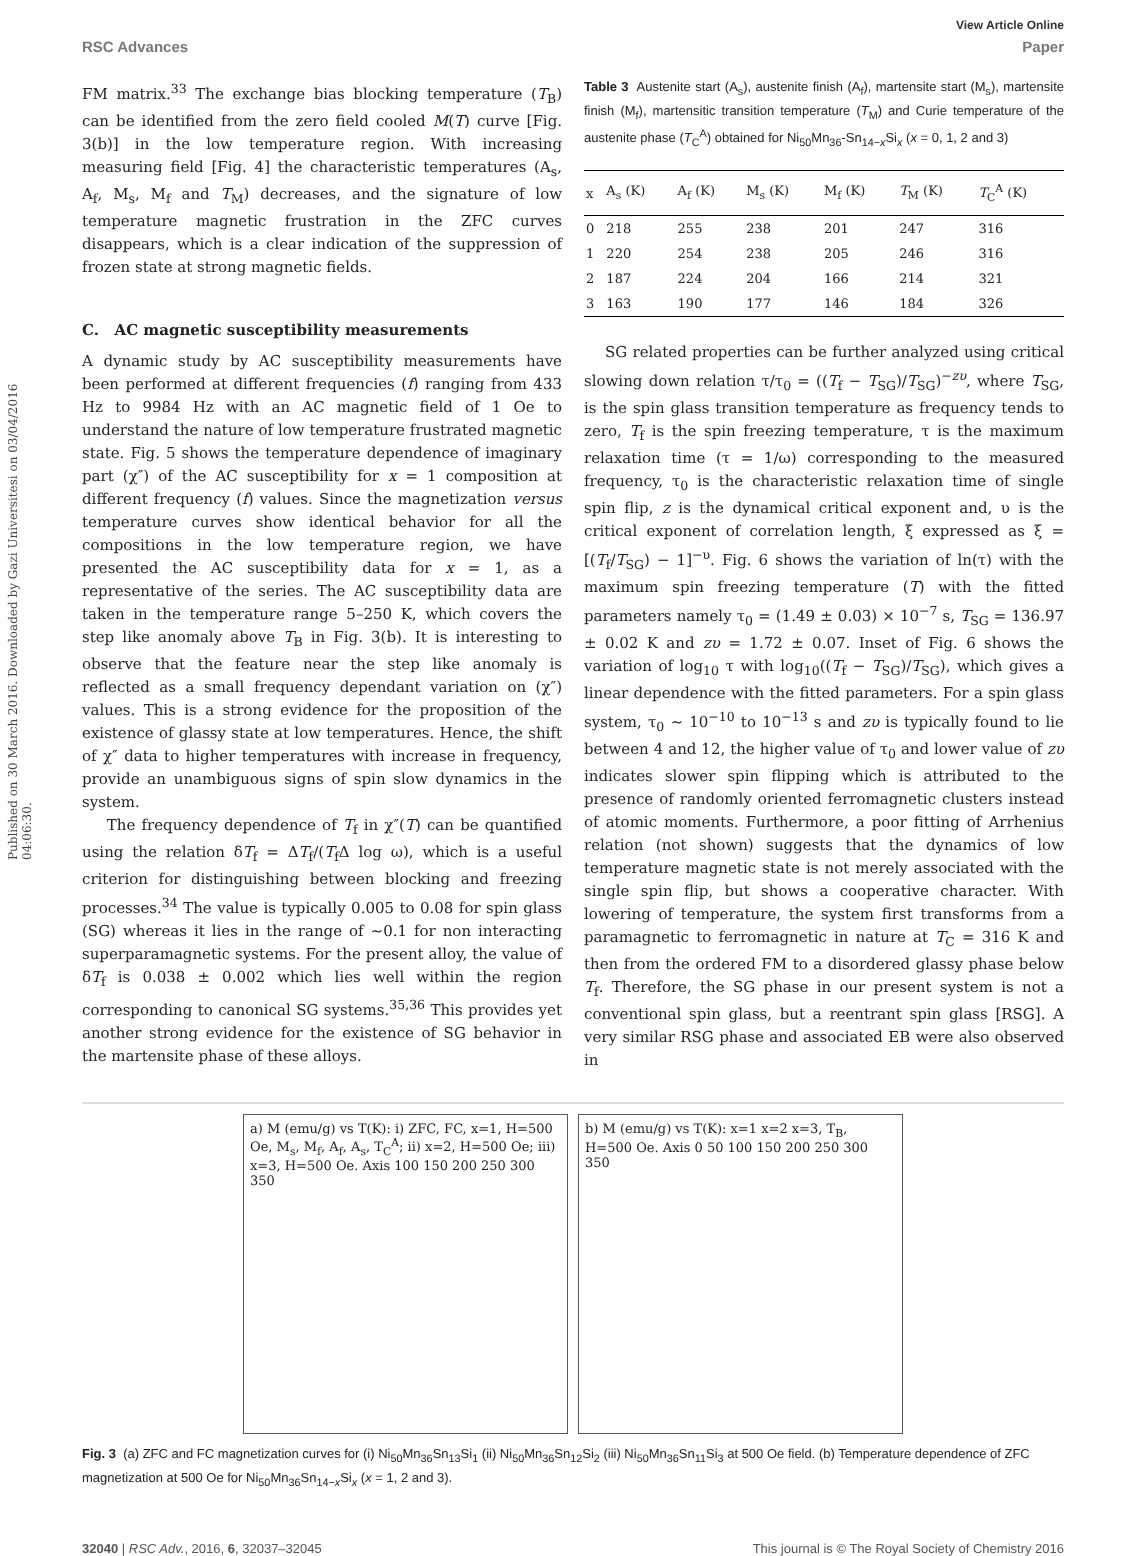View Article Online
RSC Advances Paper
Published on 30 March 2016. Downloaded by Gazi Universitesi on 03/04/2016 04:06:30.
FM matrix.<sup>33</sup> The exchange bias blocking temperature (T<sub>B</sub>) can be identified from the zero field cooled M(T) curve [Fig. 3(b)] in the low temperature region. With increasing measuring field [Fig. 4] the characteristic temperatures (A<sub>s</sub>, A<sub>f</sub>, M<sub>s</sub>, M<sub>f</sub> and T<sub>M</sub>) decreases, and the signature of low temperature magnetic frustration in the ZFC curves disappears, which is a clear indication of the suppression of frozen state at strong magnetic fields.
C. AC magnetic susceptibility measurements
A dynamic study by AC susceptibility measurements have been performed at different frequencies (f) ranging from 433 Hz to 9984 Hz with an AC magnetic field of 1 Oe to understand the nature of low temperature frustrated magnetic state. Fig. 5 shows the temperature dependence of imaginary part (χ″) of the AC susceptibility for x = 1 composition at different frequency (f) values. Since the magnetization versus temperature curves show identical behavior for all the compositions in the low temperature region, we have presented the AC susceptibility data for x = 1, as a representative of the series. The AC susceptibility data are taken in the temperature range 5–250 K, which covers the step like anomaly above T<sub>B</sub> in Fig. 3(b). It is interesting to observe that the feature near the step like anomaly is reflected as a small frequency dependant variation on (χ″) values. This is a strong evidence for the proposition of the existence of glassy state at low temperatures. Hence, the shift of χ″ data to higher temperatures with increase in frequency, provide an unambiguous signs of spin slow dynamics in the system.
The frequency dependence of T<sub>f</sub> in χ″(T) can be quantified using the relation δT<sub>f</sub> = ΔT<sub>f</sub>/(T<sub>f</sub>Δ log ω), which is a useful criterion for distinguishing between blocking and freezing processes.<sup>34</sup> The value is typically 0.005 to 0.08 for spin glass (SG) whereas it lies in the range of ∼0.1 for non interacting superparamagnetic systems. For the present alloy, the value of δT<sub>f</sub> is 0.038 ± 0.002 which lies well within the region corresponding to canonical SG systems.<sup>35,36</sup> This provides yet another strong evidence for the existence of SG behavior in the martensite phase of these alloys.
Table 3 Austenite start (A<sub>s</sub>), austenite finish (A<sub>f</sub>), martensite start (M<sub>s</sub>), martensite finish (M<sub>f</sub>), martensitic transition temperature (T<sub>M</sub>) and Curie temperature of the austenite phase (T<sub>C</sub><sup>A</sup>) obtained for Ni<sub>50</sub>Mn<sub>36</sub>-Sn<sub>14−x</sub>Si<sub>x</sub> (x = 0, 1, 2 and 3)
| x | A<sub>s</sub> (K) | A<sub>f</sub> (K) | M<sub>s</sub> (K) | M<sub>f</sub> (K) | T<sub>M</sub> (K) | T<sub>C</sub><sup>A</sup> (K) |
| --- | --- | --- | --- | --- | --- | --- |
| 0 | 218 | 255 | 238 | 201 | 247 | 316 |
| 1 | 220 | 254 | 238 | 205 | 246 | 316 |
| 2 | 187 | 224 | 204 | 166 | 214 | 321 |
| 3 | 163 | 190 | 177 | 146 | 184 | 326 |
SG related properties can be further analyzed using critical slowing down relation τ/τ<sub>0</sub> = ((T<sub>f</sub> − T<sub>SG</sub>)/T<sub>SG</sub>)<sup>−zυ</sup>, where T<sub>SG</sub>, is the spin glass transition temperature as frequency tends to zero, T<sub>f</sub> is the spin freezing temperature, τ is the maximum relaxation time (τ = 1/ω) corresponding to the measured frequency, τ<sub>0</sub> is the characteristic relaxation time of single spin flip, z is the dynamical critical exponent and, υ is the critical exponent of correlation length, ξ expressed as ξ = [(T<sub>f</sub>/T<sub>SG</sub>) − 1]<sup>−υ</sup>. Fig. 6 shows the variation of ln(τ) with the maximum spin freezing temperature (T) with the fitted parameters namely τ<sub>0</sub> = (1.49 ± 0.03) × 10<sup>−7</sup> s, T<sub>SG</sub> = 136.97 ± 0.02 K and zυ = 1.72 ± 0.07. Inset of Fig. 6 shows the variation of log<sub>10</sub> τ with log<sub>10</sub>((T<sub>f</sub> − T<sub>SG</sub>)/T<sub>SG</sub>), which gives a linear dependence with the fitted parameters. For a spin glass system, τ<sub>0</sub> ∼ 10<sup>−10</sup> to 10<sup>−13</sup> s and zυ is typically found to lie between 4 and 12, the higher value of τ<sub>0</sub> and lower value of zυ indicates slower spin flipping which is attributed to the presence of randomly oriented ferromagnetic clusters instead of atomic moments. Furthermore, a poor fitting of Arrhenius relation (not shown) suggests that the dynamics of low temperature magnetic state is not merely associated with the single spin flip, but shows a cooperative character. With lowering of temperature, the system first transforms from a paramagnetic to ferromagnetic in nature at T<sub>C</sub> = 316 K and then from the ordered FM to a disordered glassy phase below T<sub>f</sub>. Therefore, the SG phase in our present system is not a conventional spin glass, but a reentrant spin glass [RSG]. A very similar RSG phase and associated EB were also observed in
a) M (emu/g) vs T(K): i) ZFC, FC, x=1, H=500 Oe, M<sub>s</sub>, M<sub>f</sub>, A<sub>f</sub>, A<sub>s</sub>, T<sub>C</sub><sup>A</sup>; ii) x=2, H=500 Oe; iii) x=3, H=500 Oe. Axis 100 150 200 250 300 350
b) M (emu/g) vs T(K): x=1 x=2 x=3, T<sub>B</sub>, H=500 Oe. Axis 0 50 100 150 200 250 300 350
Fig. 3 (a) ZFC and FC magnetization curves for (i) Ni<sub>50</sub>Mn<sub>36</sub>Sn<sub>13</sub>Si<sub>1</sub> (ii) Ni<sub>50</sub>Mn<sub>36</sub>Sn<sub>12</sub>Si<sub>2</sub> (iii) Ni<sub>50</sub>Mn<sub>36</sub>Sn<sub>11</sub>Si<sub>3</sub> at 500 Oe field. (b) Temperature dependence of ZFC magnetization at 500 Oe for Ni<sub>50</sub>Mn<sub>36</sub>Sn<sub>14−x</sub>Si<sub>x</sub> (x = 1, 2 and 3).
32040 | RSC Adv., 2016, 6, 32037–32045 This journal is © The Royal Society of Chemistry 2016